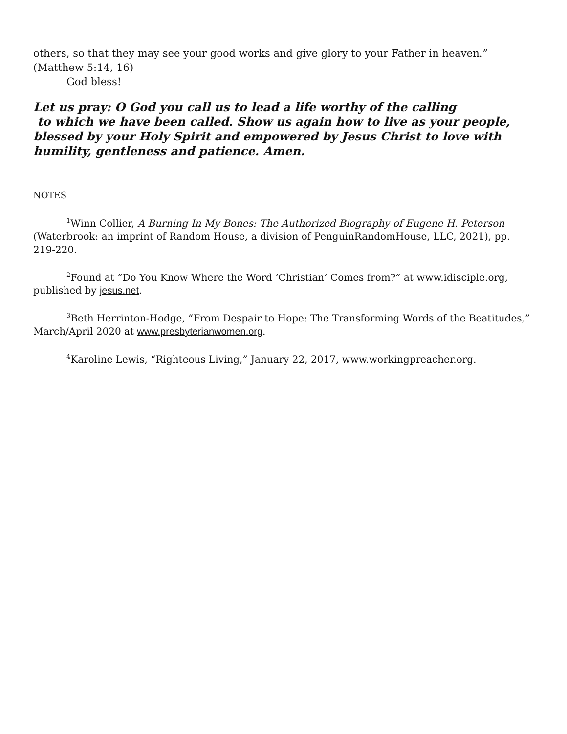others, so that they may see your good works and give glory to your Father in heaven.” (Matthew 5:14, 16)
God bless!
Let us pray: O God you call us to lead a life worthy of the calling
to which we have been called. Show us again how to live as your people, blessed by your Holy Spirit and empowered by Jesus Christ to love with humility, gentleness and patience. Amen.
NOTES
<sup>1</sup> Winn Collier, A Burning In My Bones: The Authorized Biography of Eugene H. Peterson (Waterbrook: an imprint of Random House, a division of PenguinRandomHouse, LLC, 2021), pp. 219-220.
<sup>2</sup> Found at “Do You Know Where the Word ‘Christian’ Comes from?” at www.idisciple.org, published by jesus.net.
<sup>3</sup> Beth Herrinton-Hodge, “From Despair to Hope: The Transforming Words of the Beatitudes,” March/April 2020 at www.presbyterianwomen.org.
<sup>4</sup> Karoline Lewis, “Righteous Living,” January 22, 2017, www.workingpreacher.org.